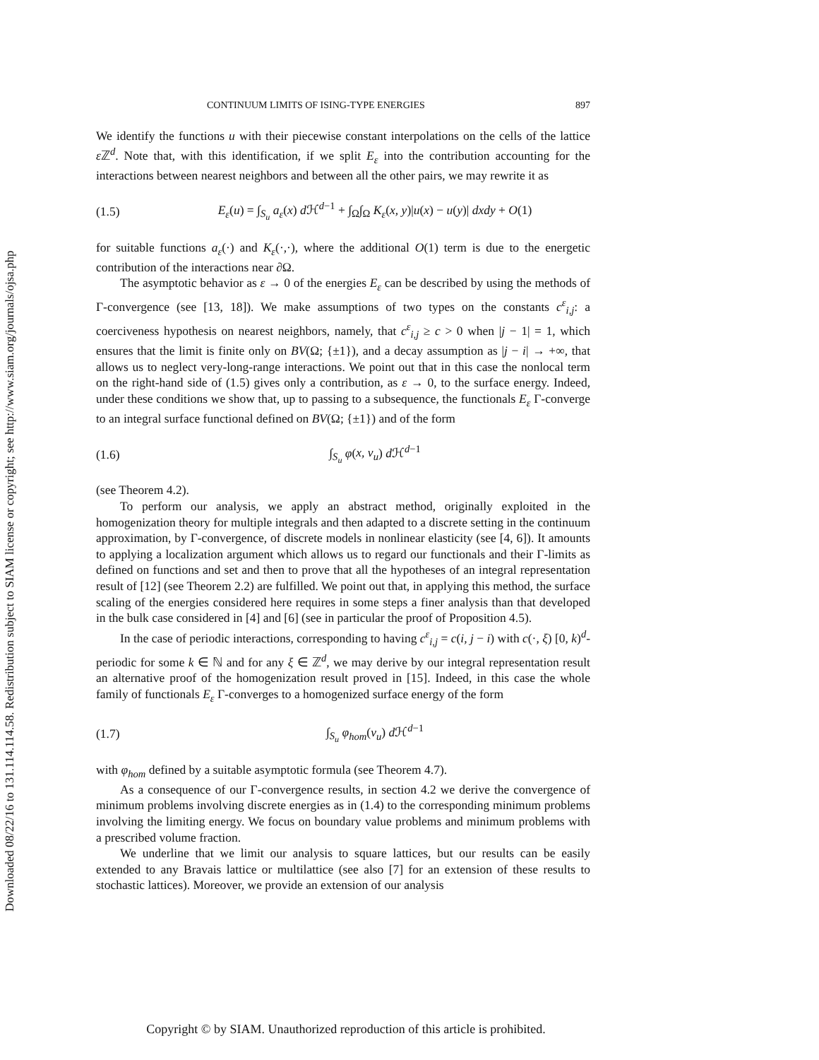Downloaded 08/22/16 to 131.114.114.58. Redistribution subject to SIAM license or copyright; see http://www.siam.org/journals/ojsa.php
CONTINUUM LIMITS OF ISING-TYPE ENERGIES 897
We identify the functions u with their piecewise constant interpolations on the cells of the lattice ε ℤ<sup>d</sup>. Note that, with this identification, if we split E<sub>ε</sub> into the contribution accounting for the interactions between nearest neighbors and between all the other pairs, we may rewrite it as
(1.5) E<sub>ε</sub>(u) = ∫<sub>S<sub>u</sub></sub> a<sub>ε</sub>(x) d ℋ<sup>d−1</sup> + ∫<sub>Ω</sub>∫<sub>Ω</sub> K<sub>ε</sub>(x, y)|u(x) − u(y)| dxdy + O(1)
for suitable functions a<sub>ε</sub>(·) and K<sub>ε</sub>(·,·), where the additional O(1) term is due to the energetic contribution of the interactions near ∂Ω.
The asymptotic behavior as ε → 0 of the energies E<sub>ε</sub> can be described by using the methods of Γ-convergence (see [13, 18]). We make assumptions of two types on the constants c<sup>ε</sup><sub>i,j</sub>: a coerciveness hypothesis on nearest neighbors, namely, that c<sup>ε</sup><sub>i,j</sub> ≥ c > 0 when |j − 1| = 1, which ensures that the limit is finite only on BV(Ω; {±1}), and a decay assumption as |j − i| → +∞, that allows us to neglect very-long-range interactions. We point out that in this case the nonlocal term on the right-hand side of (1.5) gives only a contribution, as ε → 0, to the surface energy. Indeed, under these conditions we show that, up to passing to a subsequence, the functionals E<sub>ε</sub> Γ-converge to an integral surface functional defined on BV(Ω; {±1}) and of the form
(1.6) ∫<sub>S<sub>u</sub></sub> φ(x, ν<sub>u</sub>) d ℋ<sup>d−1</sup>
(see Theorem 4.2).
To perform our analysis, we apply an abstract method, originally exploited in the homogenization theory for multiple integrals and then adapted to a discrete setting in the continuum approximation, by Γ-convergence, of discrete models in nonlinear elasticity (see [4, 6]). It amounts to applying a localization argument which allows us to regard our functionals and their Γ-limits as defined on functions and set and then to prove that all the hypotheses of an integral representation result of [12] (see Theorem 2.2) are fulfilled. We point out that, in applying this method, the surface scaling of the energies considered here requires in some steps a finer analysis than that developed in the bulk case considered in [4] and [6] (see in particular the proof of Proposition 4.5).
In the case of periodic interactions, corresponding to having c<sup>ε</sup><sub>i,j</sub> = c(i, j − i) with c(·, ξ) [0, k)<sup>d</sup>-periodic for some k ∈ ℕ and for any ξ ∈ ℤ<sup>d</sup>, we may derive by our integral representation result an alternative proof of the homogenization result proved in [15]. Indeed, in this case the whole family of functionals E<sub>ε</sub> Γ-converges to a homogenized surface energy of the form
(1.7) ∫<sub>S<sub>u</sub></sub> φ<sub>hom</sub>(ν<sub>u</sub>) d ℋ<sup>d−1</sup>
with φ<sub>hom</sub> defined by a suitable asymptotic formula (see Theorem 4.7).
As a consequence of our Γ-convergence results, in section 4.2 we derive the convergence of minimum problems involving discrete energies as in (1.4) to the corresponding minimum problems involving the limiting energy. We focus on boundary value problems and minimum problems with a prescribed volume fraction.
We underline that we limit our analysis to square lattices, but our results can be easily extended to any Bravais lattice or multilattice (see also [7] for an extension of these results to stochastic lattices). Moreover, we provide an extension of our analysis
Copyright © by SIAM. Unauthorized reproduction of this article is prohibited.